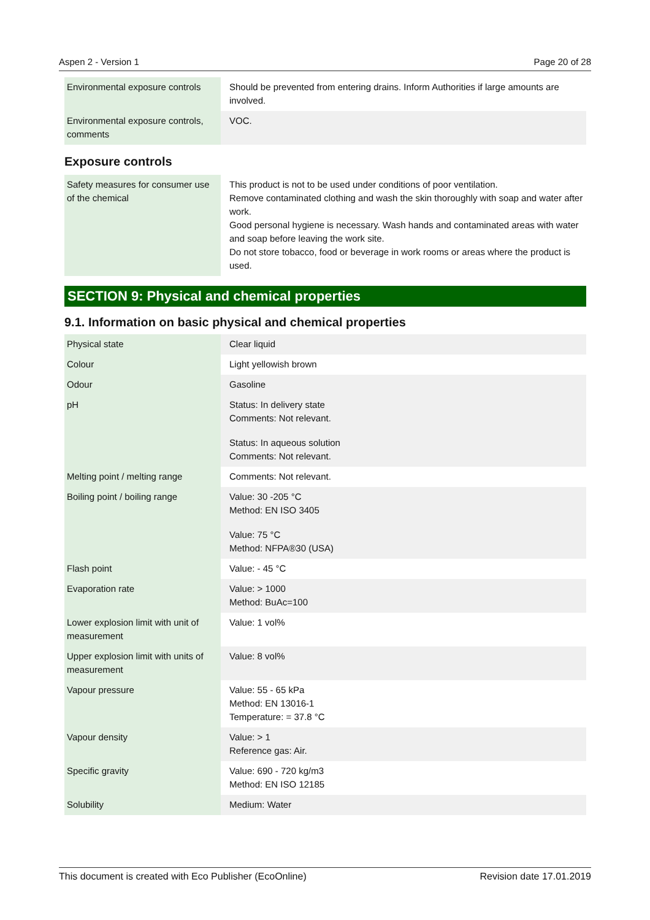Aspen 2 - Version 1 Page 20 of 28
| Environmental exposure controls | Should be prevented from entering drains. Inform Authorities if large amounts are involved. |
| Environmental exposure controls, comments | VOC. |
Exposure controls
| Safety measures for consumer use of the chemical | This product is not to be used under conditions of poor ventilation. Remove contaminated clothing and wash the skin thoroughly with soap and water after work. Good personal hygiene is necessary. Wash hands and contaminated areas with water and soap before leaving the work site. Do not store tobacco, food or beverage in work rooms or areas where the product is used. |
SECTION 9: Physical and chemical properties
9.1. Information on basic physical and chemical properties
| Physical state | Clear liquid |
| Colour | Light yellowish brown |
| Odour | Gasoline |
| pH | Status: In delivery state Comments: Not relevant. Status: In aqueous solution Comments: Not relevant. |
| Melting point / melting range | Comments: Not relevant. |
| Boiling point / boiling range | Value: 30 -205 °C Method: EN ISO 3405 Value: 75 °C Method: NFPA®30 (USA) |
| Flash point | Value: - 45 °C |
| Evaporation rate | Value: > 1000 Method: BuAc=100 |
| Lower explosion limit with unit of measurement | Value: 1 vol% |
| Upper explosion limit with units of measurement | Value: 8 vol% |
| Vapour pressure | Value: 55 - 65 kPa Method: EN 13016-1 Temperature: = 37.8 °C |
| Vapour density | Value: > 1 Reference gas: Air. |
| Specific gravity | Value: 690 - 720 kg/m3 Method: EN ISO 12185 |
| Solubility | Medium: Water |
This document is created with Eco Publisher (EcoOnline) Revision date 17.01.2019